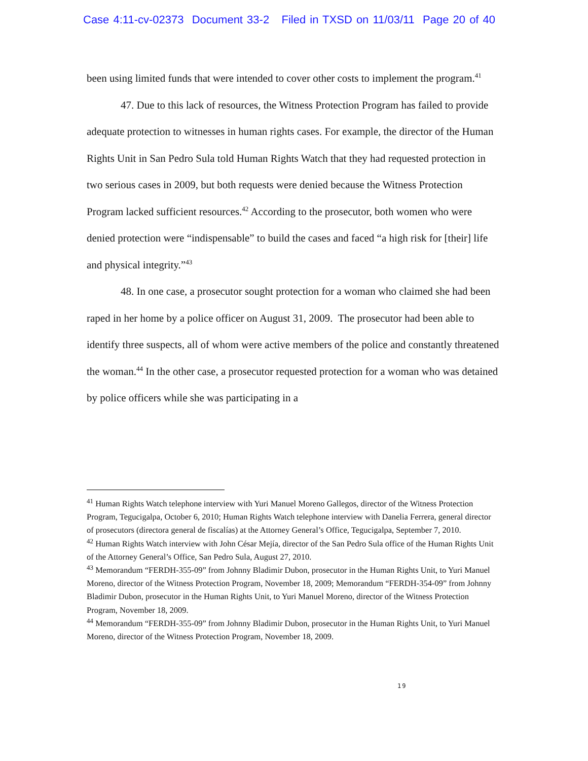Case 4:11-cv-02373 Document 33-2 Filed in TXSD on 11/03/11 Page 20 of 40
been using limited funds that were intended to cover other costs to implement the program.<sup>41</sup>
47. Due to this lack of resources, the Witness Protection Program has failed to provide adequate protection to witnesses in human rights cases. For example, the director of the Human Rights Unit in San Pedro Sula told Human Rights Watch that they had requested protection in two serious cases in 2009, but both requests were denied because the Witness Protection Program lacked sufficient resources.<sup>42</sup> According to the prosecutor, both women who were denied protection were “indispensable” to build the cases and faced “a high risk for [their] life and physical integrity.”<sup>43</sup>
48. In one case, a prosecutor sought protection for a woman who claimed she had been raped in her home by a police officer on August 31, 2009. The prosecutor had been able to identify three suspects, all of whom were active members of the police and constantly threatened the woman.<sup>44</sup> In the other case, a prosecutor requested protection for a woman who was detained by police officers while she was participating in a
<sup>41</sup> Human Rights Watch telephone interview with Yuri Manuel Moreno Gallegos, director of the Witness Protection Program, Tegucigalpa, October 6, 2010; Human Rights Watch telephone interview with Danelia Ferrera, general director of prosecutors (directora general de fiscalías) at the Attorney General’s Office, Tegucigalpa, September 7, 2010.
<sup>42</sup> Human Rights Watch interview with John César Mejía, director of the San Pedro Sula office of the Human Rights Unit of the Attorney General’s Office, San Pedro Sula, August 27, 2010.
<sup>43</sup> Memorandum “FERDH-355-09” from Johnny Bladimir Dubon, prosecutor in the Human Rights Unit, to Yuri Manuel Moreno, director of the Witness Protection Program, November 18, 2009; Memorandum “FERDH-354-09” from Johnny Bladimir Dubon, prosecutor in the Human Rights Unit, to Yuri Manuel Moreno, director of the Witness Protection Program, November 18, 2009.
<sup>44</sup> Memorandum “FERDH-355-09” from Johnny Bladimir Dubon, prosecutor in the Human Rights Unit, to Yuri Manuel Moreno, director of the Witness Protection Program, November 18, 2009.
19